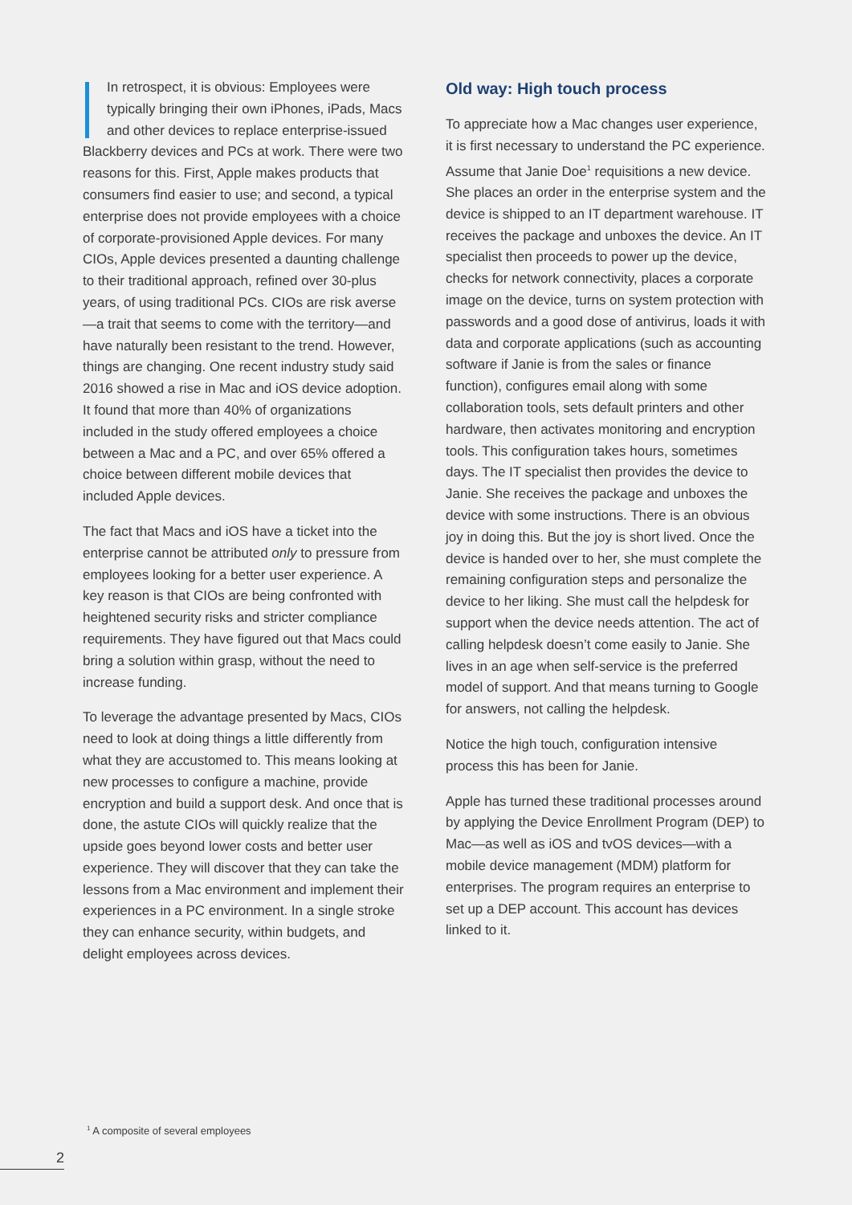In retrospect, it is obvious: Employees were typically bringing their own iPhones, iPads, Macs and other devices to replace enterprise-issued Blackberry devices and PCs at work. There were two reasons for this. First, Apple makes products that consumers find easier to use; and second, a typical enterprise does not provide employees with a choice of corporate-provisioned Apple devices. For many CIOs, Apple devices presented a daunting challenge to their traditional approach, refined over 30-plus years, of using traditional PCs. CIOs are risk averse—a trait that seems to come with the territory—and have naturally been resistant to the trend. However, things are changing. One recent industry study said 2016 showed a rise in Mac and iOS device adoption. It found that more than 40% of organizations included in the study offered employees a choice between a Mac and a PC, and over 65% offered a choice between different mobile devices that included Apple devices.
The fact that Macs and iOS have a ticket into the enterprise cannot be attributed only to pressure from employees looking for a better user experience. A key reason is that CIOs are being confronted with heightened security risks and stricter compliance requirements. They have figured out that Macs could bring a solution within grasp, without the need to increase funding.
To leverage the advantage presented by Macs, CIOs need to look at doing things a little differently from what they are accustomed to. This means looking at new processes to configure a machine, provide encryption and build a support desk. And once that is done, the astute CIOs will quickly realize that the upside goes beyond lower costs and better user experience. They will discover that they can take the lessons from a Mac environment and implement their experiences in a PC environment. In a single stroke they can enhance security, within budgets, and delight employees across devices.
Old way: High touch process
To appreciate how a Mac changes user experience, it is first necessary to understand the PC experience. Assume that Janie Doe<sup>1</sup> requisitions a new device. She places an order in the enterprise system and the device is shipped to an IT department warehouse. IT receives the package and unboxes the device. An IT specialist then proceeds to power up the device, checks for network connectivity, places a corporate image on the device, turns on system protection with passwords and a good dose of antivirus, loads it with data and corporate applications (such as accounting software if Janie is from the sales or finance function), configures email along with some collaboration tools, sets default printers and other hardware, then activates monitoring and encryption tools. This configuration takes hours, sometimes days. The IT specialist then provides the device to Janie. She receives the package and unboxes the device with some instructions. There is an obvious joy in doing this. But the joy is short lived. Once the device is handed over to her, she must complete the remaining configuration steps and personalize the device to her liking. She must call the helpdesk for support when the device needs attention. The act of calling helpdesk doesn’t come easily to Janie. She lives in an age when self-service is the preferred model of support. And that means turning to Google for answers, not calling the helpdesk.
Notice the high touch, configuration intensive process this has been for Janie.
Apple has turned these traditional processes around by applying the Device Enrollment Program (DEP) to Mac—as well as iOS and tvOS devices—with a mobile device management (MDM) platform for enterprises. The program requires an enterprise to set up a DEP account. This account has devices linked to it.
<sup>1</sup> A composite of several employees
2